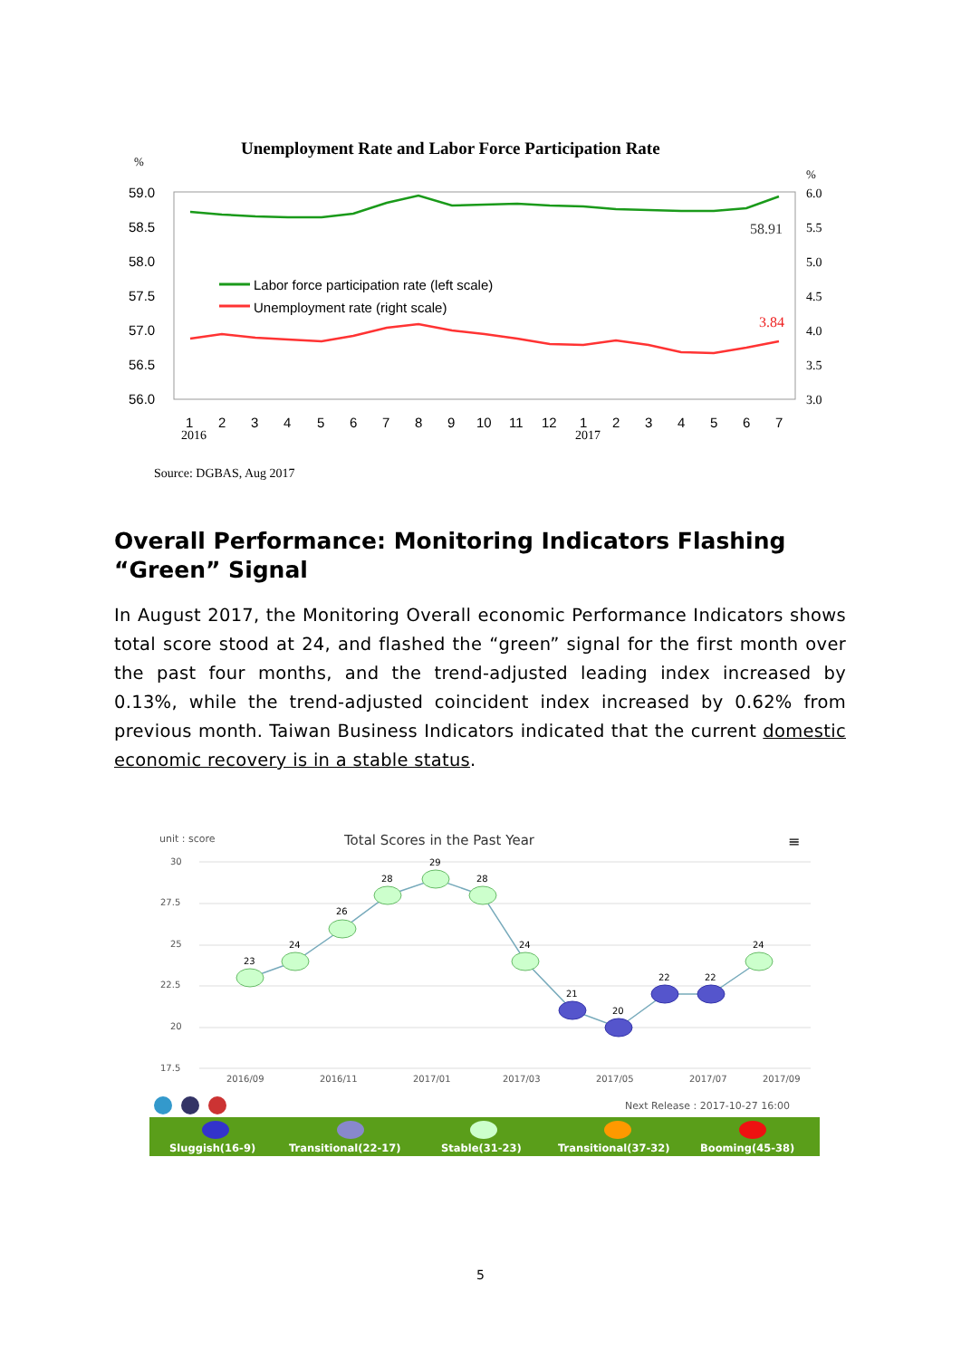Unemployment Rate and Labor Force Participation Rate
%
%
59.0
58.5
58.0
57.5
57.0
56.5
56.0
6.0
5.5
5.0
4.5
4.0
3.5
3.0
58.91
3.84
Labor force participation rate (left scale)
Unemployment rate (right scale)
1
2
3
4
5
6
7
8
9
10
11
12
1
2
3
4
5
6
7
2016
2017
Source: DGBAS, Aug 2017
Overall Performance: Monitoring Indicators Flashing “Green” Signal
In August 2017, the Monitoring Overall economic Performance Indicators shows total score stood at 24, and flashed the “green” signal for the first month over the past four months, and the trend-adjusted leading index increased by 0.13%, while the trend-adjusted coincident index increased by 0.62% from previous month. Taiwan Business Indicators indicated that the current domestic economic recovery is in a stable status.
unit : score
Total Scores in the Past Year
≡
30
27.5
25
22.5
20
17.5
2016/09
2016/11
2017/01
2017/03
2017/05
2017/07
2017/09
23
24
26
28
29
28
24
21
20
22
22
24
Next Release : 2017-10-27 16:00
Sluggish(16-9)
Transitional(22-17)
Stable(31-23)
Transitional(37-32)
Booming(45-38)
5